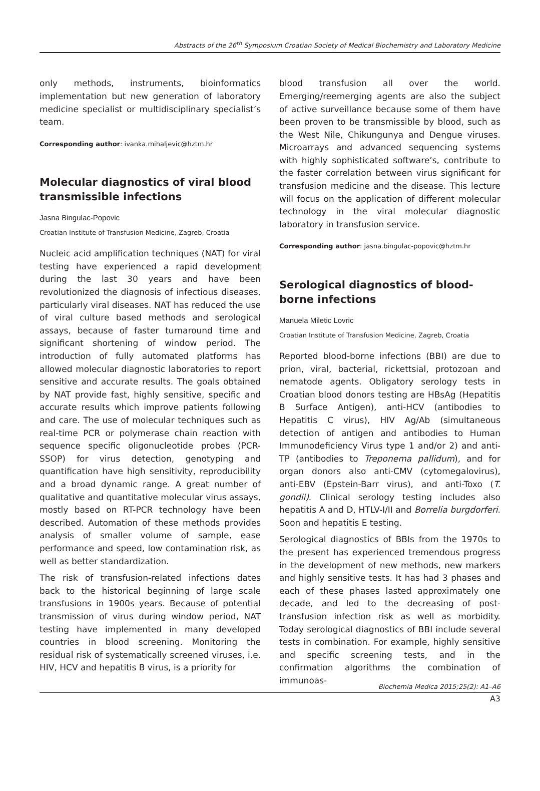Abstracts of the 26<sup>th</sup> Symposium Croatian Society of Medical Biochemistry and Laboratory Medicine
only methods, instruments, bioinformatics implementation but new generation of laboratory medicine specialist or multidisciplinary specialist’s team.
Corresponding author: ivanka.mihaljevic@hztm.hr
Molecular diagnostics of viral blood transmissible infections
Jasna Bingulac-Popovic
Croatian Institute of Transfusion Medicine, Zagreb, Croatia
Nucleic acid amplification techniques (NAT) for viral testing have experienced a rapid development during the last 30 years and have been revolutionized the diagnosis of infectious diseases, particularly viral diseases. NAT has reduced the use of viral culture based methods and serological assays, because of faster turnaround time and significant shortening of window period. The introduction of fully automated platforms has allowed molecular diagnostic laboratories to report sensitive and accurate results. The goals obtained by NAT provide fast, highly sensitive, specific and accurate results which improve patients following and care. The use of molecular techniques such as real-time PCR or polymerase chain reaction with sequence specific oligonucleotide probes (PCR-SSOP) for virus detection, genotyping and quantification have high sensitivity, reproducibility and a broad dynamic range. A great number of qualitative and quantitative molecular virus assays, mostly based on RT-PCR technology have been described. Automation of these methods provides analysis of smaller volume of sample, ease performance and speed, low contamination risk, as well as better standardization.
The risk of transfusion-related infections dates back to the historical beginning of large scale transfusions in 1900s years. Because of potential transmission of virus during window period, NAT testing have implemented in many developed countries in blood screening. Monitoring the residual risk of systematically screened viruses, i.e. HIV, HCV and hepatitis B virus, is a priority for
blood transfusion all over the world. Emerging/reemerging agents are also the subject of active surveillance because some of them have been proven to be transmissible by blood, such as the West Nile, Chikungunya and Dengue viruses. Microarrays and advanced sequencing systems with highly sophisticated software’s, contribute to the faster correlation between virus significant for transfusion medicine and the disease. This lecture will focus on the application of different molecular technology in the viral molecular diagnostic laboratory in transfusion service.
Corresponding author: jasna.bingulac-popovic@hztm.hr
Serological diagnostics of blood-borne infections
Manuela Miletic Lovric
Croatian Institute of Transfusion Medicine, Zagreb, Croatia
Reported blood-borne infections (BBI) are due to prion, viral, bacterial, rickettsial, protozoan and nematode agents. Obligatory serology tests in Croatian blood donors testing are HBsAg (Hepatitis B Surface Antigen), anti-HCV (antibodies to Hepatitis C virus), HIV Ag/Ab (simultaneous detection of antigen and antibodies to Human Immunodeficiency Virus type 1 and/or 2) and anti-TP (antibodies to Treponema pallidum), and for organ donors also anti-CMV (cytomegalovirus), anti-EBV (Epstein-Barr virus), and anti-Toxo (T. gondii). Clinical serology testing includes also hepatitis A and D, HTLV-I/II and Borrelia burgdorferi. Soon and hepatitis E testing.
Serological diagnostics of BBIs from the 1970s to the present has experienced tremendous progress in the development of new methods, new markers and highly sensitive tests. It has had 3 phases and each of these phases lasted approximately one decade, and led to the decreasing of post-transfusion infection risk as well as morbidity. Today serological diagnostics of BBI include several tests in combination. For example, highly sensitive and specific screening tests, and in the confirmation algorithms the combination of immunoas-
Biochemia Medica 2015;25(2): A1–A6
A3